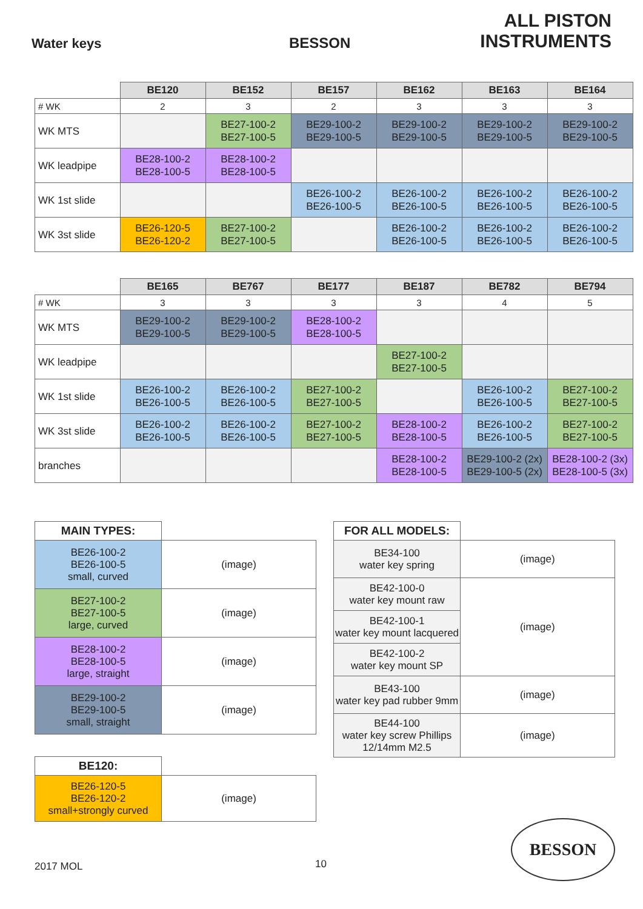Water keys
BESSON
ALL PISTON INSTRUMENTS
| | BE120 | BE152 | BE157 | BE162 | BE163 | BE164 |
| --- | --- | --- | --- | --- | --- | --- |
| # WK | 2 | 3 | 2 | 3 | 3 | 3 |
| WK MTS | | BE27-100-2 BE27-100-5 | BE29-100-2 BE29-100-5 | BE29-100-2 BE29-100-5 | BE29-100-2 BE29-100-5 | BE29-100-2 BE29-100-5 |
| WK leadpipe | BE28-100-2 BE28-100-5 | BE28-100-2 BE28-100-5 | | | | |
| WK 1st slide | | | BE26-100-2 BE26-100-5 | BE26-100-2 BE26-100-5 | BE26-100-2 BE26-100-5 | BE26-100-2 BE26-100-5 |
| WK 3st slide | BE26-120-5 BE26-120-2 | BE27-100-2 BE27-100-5 | | BE26-100-2 BE26-100-5 | BE26-100-2 BE26-100-5 | BE26-100-2 BE26-100-5 |
| | BE165 | BE767 | BE177 | BE187 | BE782 | BE794 |
| --- | --- | --- | --- | --- | --- | --- |
| # WK | 3 | 3 | 3 | 3 | 4 | 5 |
| WK MTS | BE29-100-2 BE29-100-5 | BE29-100-2 BE29-100-5 | BE28-100-2 BE28-100-5 | | | |
| WK leadpipe | | | | BE27-100-2 BE27-100-5 | | |
| WK 1st slide | BE26-100-2 BE26-100-5 | BE26-100-2 BE26-100-5 | BE27-100-2 BE27-100-5 | | BE26-100-2 BE26-100-5 | BE27-100-2 BE27-100-5 |
| WK 3st slide | BE26-100-2 BE26-100-5 | BE26-100-2 BE26-100-5 | BE27-100-2 BE27-100-5 | BE28-100-2 BE28-100-5 | BE26-100-2 BE26-100-5 | BE27-100-2 BE27-100-5 |
| branches | | | | BE28-100-2 BE28-100-5 | BE29-100-2 (2x) BE29-100-5 (2x) | BE28-100-2 (3x) BE28-100-5 (3x) |
| MAIN TYPES: | |
| --- | --- |
| BE26-100-2 BE26-100-5 small, curved | (image) |
| BE27-100-2 BE27-100-5 large, curved | (image) |
| BE28-100-2 BE28-100-5 large, straight | (image) |
| BE29-100-2 BE29-100-5 small, straight | (image) |
| BE120: | |
| --- | --- |
| BE26-120-5 BE26-120-2 small+strongly curved | (image) |
| FOR ALL MODELS: | |
| --- | --- |
| BE34-100 water key spring | (image) |
| BE42-100-0 water key mount raw | (image) |
| BE42-100-1 water key mount lacquered | |
| BE42-100-2 water key mount SP | |
| BE43-100 water key pad rubber 9mm | (image) |
| BE44-100 water key screw Phillips 12/14mm M2.5 | (image) |
2017 MOL 10
BESSON